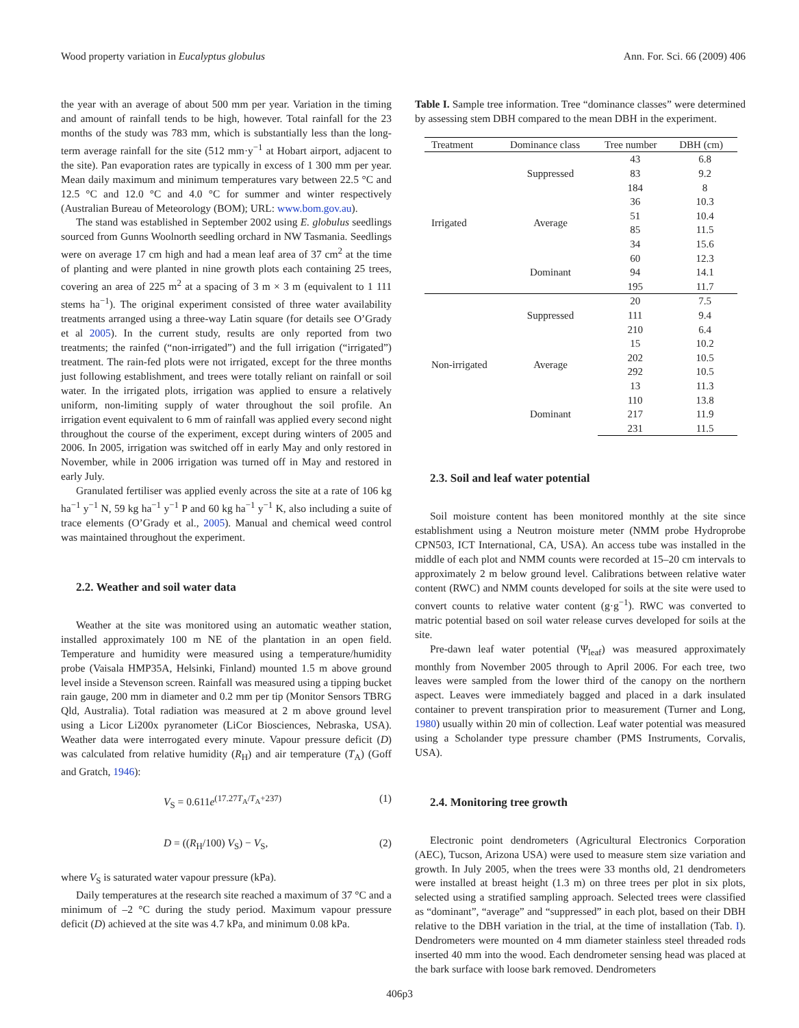Wood property variation in Eucalyptus globulus Ann. For. Sci. 66 (2009) 406
the year with an average of about 500 mm per year. Variation in the timing and amount of rainfall tends to be high, however. Total rainfall for the 23 months of the study was 783 mm, which is substantially less than the long-term average rainfall for the site (512 mm·y<sup>−1</sup> at Hobart airport, adjacent to the site). Pan evaporation rates are typically in excess of 1 300 mm per year. Mean daily maximum and minimum temperatures vary between 22.5 °C and 12.5 °C and 12.0 °C and 4.0 °C for summer and winter respectively (Australian Bureau of Meteorology (BOM); URL: www.bom.gov.au).
The stand was established in September 2002 using E. globulus seedlings sourced from Gunns Woolnorth seedling orchard in NW Tasmania. Seedlings were on average 17 cm high and had a mean leaf area of 37 cm<sup>2</sup> at the time of planting and were planted in nine growth plots each containing 25 trees, covering an area of 225 m<sup>2</sup> at a spacing of 3 m × 3 m (equivalent to 1 111 stems ha<sup>−1</sup>). The original experiment consisted of three water availability treatments arranged using a three-way Latin square (for details see O’Grady et al 2005). In the current study, results are only reported from two treatments; the rainfed (“non-irrigated”) and the full irrigation (“irrigated”) treatment. The rain-fed plots were not irrigated, except for the three months just following establishment, and trees were totally reliant on rainfall or soil water. In the irrigated plots, irrigation was applied to ensure a relatively uniform, non-limiting supply of water throughout the soil profile. An irrigation event equivalent to 6 mm of rainfall was applied every second night throughout the course of the experiment, except during winters of 2005 and 2006. In 2005, irrigation was switched off in early May and only restored in November, while in 2006 irrigation was turned off in May and restored in early July.
Granulated fertiliser was applied evenly across the site at a rate of 106 kg ha<sup>−1</sup> y<sup>−1</sup> N, 59 kg ha<sup>−1</sup> y<sup>−1</sup> P and 60 kg ha<sup>−1</sup> y<sup>−1</sup> K, also including a suite of trace elements (O’Grady et al., 2005). Manual and chemical weed control was maintained throughout the experiment.
2.2. Weather and soil water data
Weather at the site was monitored using an automatic weather station, installed approximately 100 m NE of the plantation in an open field. Temperature and humidity were measured using a temperature/humidity probe (Vaisala HMP35A, Helsinki, Finland) mounted 1.5 m above ground level inside a Stevenson screen. Rainfall was measured using a tipping bucket rain gauge, 200 mm in diameter and 0.2 mm per tip (Monitor Sensors TBRG Qld, Australia). Total radiation was measured at 2 m above ground level using a Licor Li200x pyranometer (LiCor Biosciences, Nebraska, USA). Weather data were interrogated every minute. Vapour pressure deficit (D) was calculated from relative humidity (R<sub>H</sub>) and air temperature (T<sub>A</sub>) (Goff and Gratch, 1946):
V<sub>S</sub> = 0.611e<sup>(17.27T<sub>A</sub>/T<sub>A</sub>+237)</sup> (1)
D = ((R<sub>H</sub>/100) V<sub>S</sub>) − V<sub>S</sub>, (2)
where V<sub>S</sub> is saturated water vapour pressure (kPa).
Daily temperatures at the research site reached a maximum of 37 °C and a minimum of –2 °C during the study period. Maximum vapour pressure deficit (D) achieved at the site was 4.7 kPa, and minimum 0.08 kPa.
Table I. Sample tree information. Tree “dominance classes” were determined by assessing stem DBH compared to the mean DBH in the experiment.
| Treatment | Dominance class | Tree number | DBH (cm) |
| --- | --- | --- | --- |
| Irrigated | Suppressed | 43 | 6.8 |
| | | 83 | 9.2 |
| | | 184 | 8 |
| | Average | 36 | 10.3 |
| | | 51 | 10.4 |
| | | 85 | 11.5 |
| | | 34 | 15.6 |
| | Dominant | 60 | 12.3 |
| | | 94 | 14.1 |
| | | 195 | 11.7 |
| Non-irrigated | Suppressed | 20 | 7.5 |
| | | 111 | 9.4 |
| | | 210 | 6.4 |
| | Average | 15 | 10.2 |
| | | 202 | 10.5 |
| | | 292 | 10.5 |
| | | 13 | 11.3 |
| | Dominant | 110 | 13.8 |
| | | 217 | 11.9 |
| | | 231 | 11.5 |
2.3. Soil and leaf water potential
Soil moisture content has been monitored monthly at the site since establishment using a Neutron moisture meter (NMM probe Hydroprobe CPN503, ICT International, CA, USA). An access tube was installed in the middle of each plot and NMM counts were recorded at 15–20 cm intervals to approximately 2 m below ground level. Calibrations between relative water content (RWC) and NMM counts developed for soils at the site were used to convert counts to relative water content (g·g<sup>−1</sup>). RWC was converted to matric potential based on soil water release curves developed for soils at the site.
Pre-dawn leaf water potential (Ψ<sub>leaf</sub>) was measured approximately monthly from November 2005 through to April 2006. For each tree, two leaves were sampled from the lower third of the canopy on the northern aspect. Leaves were immediately bagged and placed in a dark insulated container to prevent transpiration prior to measurement (Turner and Long, 1980) usually within 20 min of collection. Leaf water potential was measured using a Scholander type pressure chamber (PMS Instruments, Corvalis, USA).
2.4. Monitoring tree growth
Electronic point dendrometers (Agricultural Electronics Corporation (AEC), Tucson, Arizona USA) were used to measure stem size variation and growth. In July 2005, when the trees were 33 months old, 21 dendrometers were installed at breast height (1.3 m) on three trees per plot in six plots, selected using a stratified sampling approach. Selected trees were classified as “dominant”, “average” and “suppressed” in each plot, based on their DBH relative to the DBH variation in the trial, at the time of installation (Tab. I). Dendrometers were mounted on 4 mm diameter stainless steel threaded rods inserted 40 mm into the wood. Each dendrometer sensing head was placed at the bark surface with loose bark removed. Dendrometers
406p3